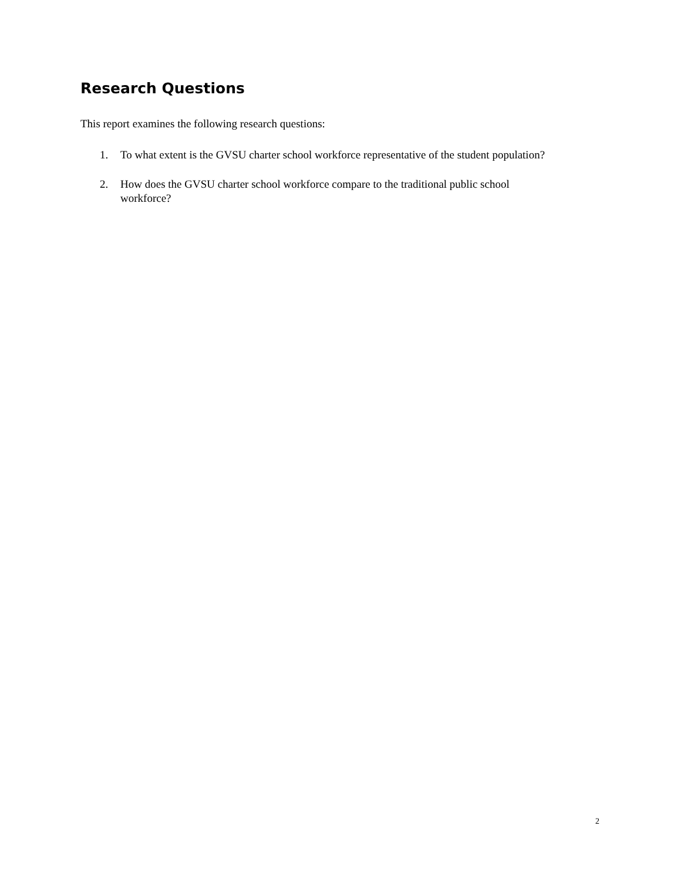Research Questions
This report examines the following research questions:
1. To what extent is the GVSU charter school workforce representative of the student population?
2. How does the GVSU charter school workforce compare to the traditional public school
workforce?
2